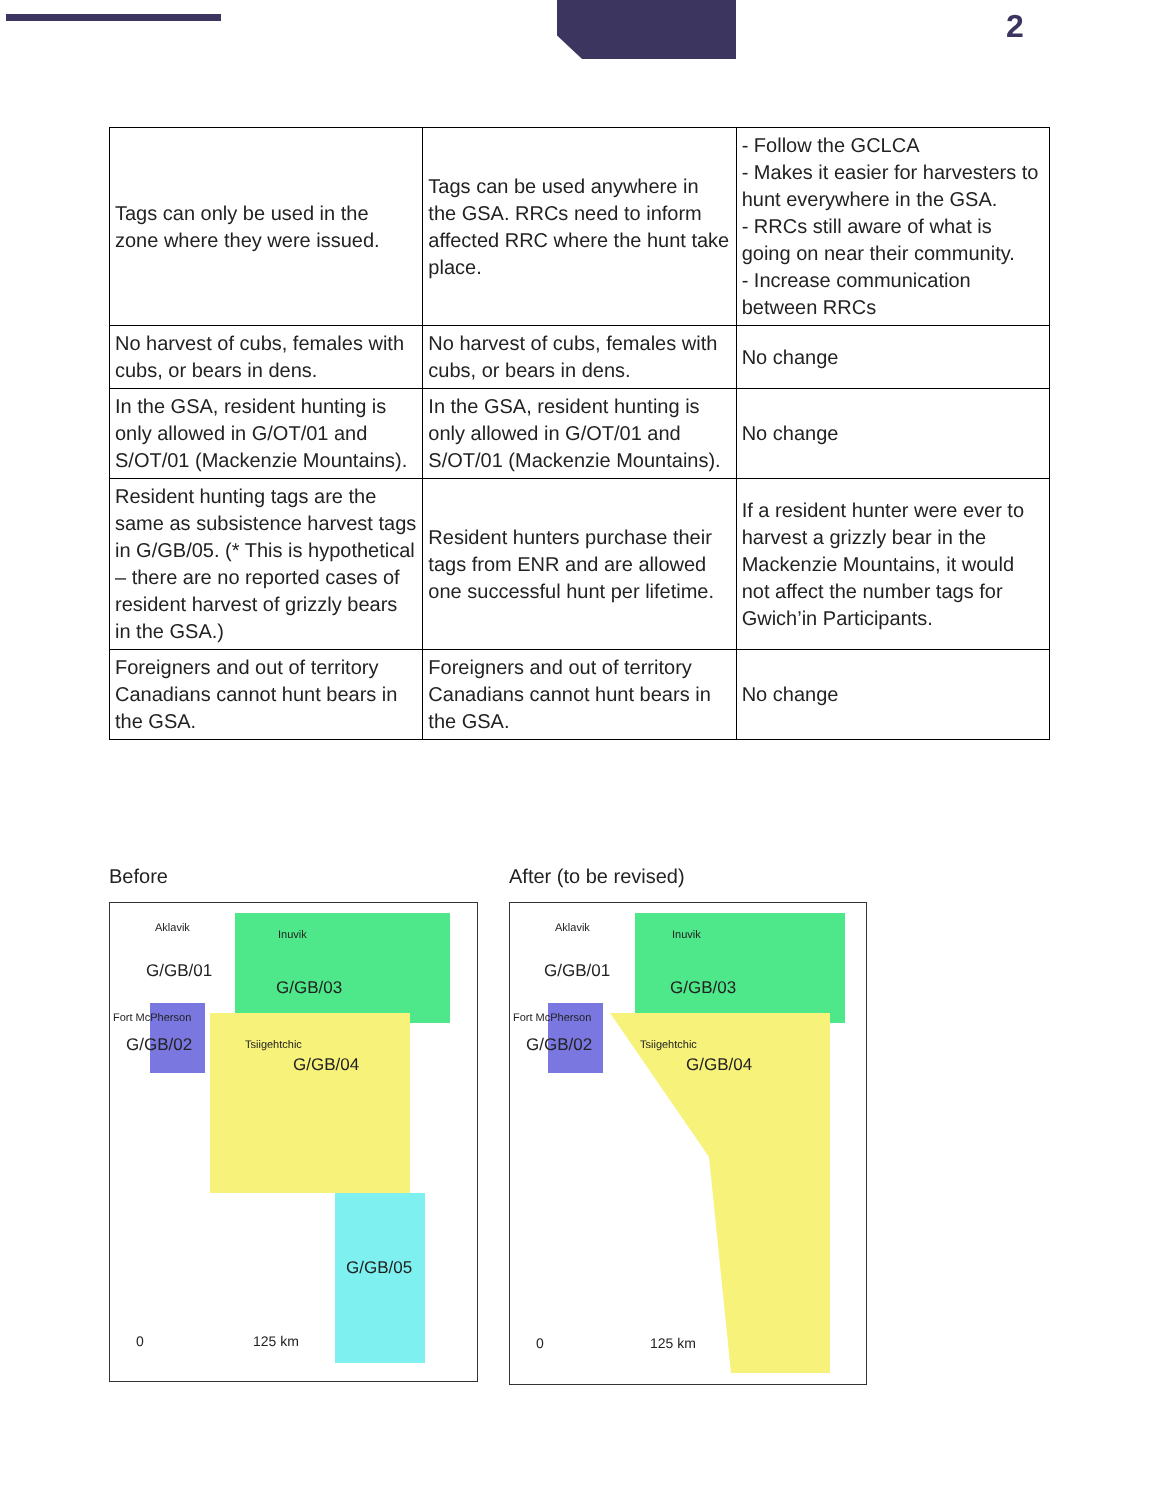2
| Tags can only be used in the zone where they were issued. | Tags can be used anywhere in the GSA. RRCs need to inform affected RRC where the hunt take place. | - Follow the GCLCA - Makes it easier for harvesters to hunt everywhere in the GSA. - RRCs still aware of what is going on near their community. - Increase communication between RRCs |
| No harvest of cubs, females with cubs, or bears in dens. | No harvest of cubs, females with cubs, or bears in dens. | No change |
| In the GSA, resident hunting is only allowed in G/OT/01 and S/OT/01 (Mackenzie Mountains). | In the GSA, resident hunting is only allowed in G/OT/01 and S/OT/01 (Mackenzie Mountains). | No change |
| Resident hunting tags are the same as subsistence harvest tags in G/GB/05. (* This is hypothetical – there are no reported cases of resident harvest of grizzly bears in the GSA.) | Resident hunters purchase their tags from ENR and are allowed one successful hunt per lifetime. | If a resident hunter were ever to harvest a grizzly bear in the Mackenzie Mountains, it would not affect the number tags for Gwich’in Participants. |
| Foreigners and out of territory Canadians cannot hunt bears in the GSA. | Foreigners and out of territory Canadians cannot hunt bears in the GSA. | No change |
Before
Aklavik
Inuvik
G/GB/01
G/GB/03
Fort McPherson
G/GB/02 Tsiigehtchic
G/GB/04
G/GB/05
0 125 km
After (to be revised)
Aklavik
Inuvik
G/GB/01
G/GB/03
Fort McPherson
G/GB/02 Tsiigehtchic
G/GB/04
0 125 km